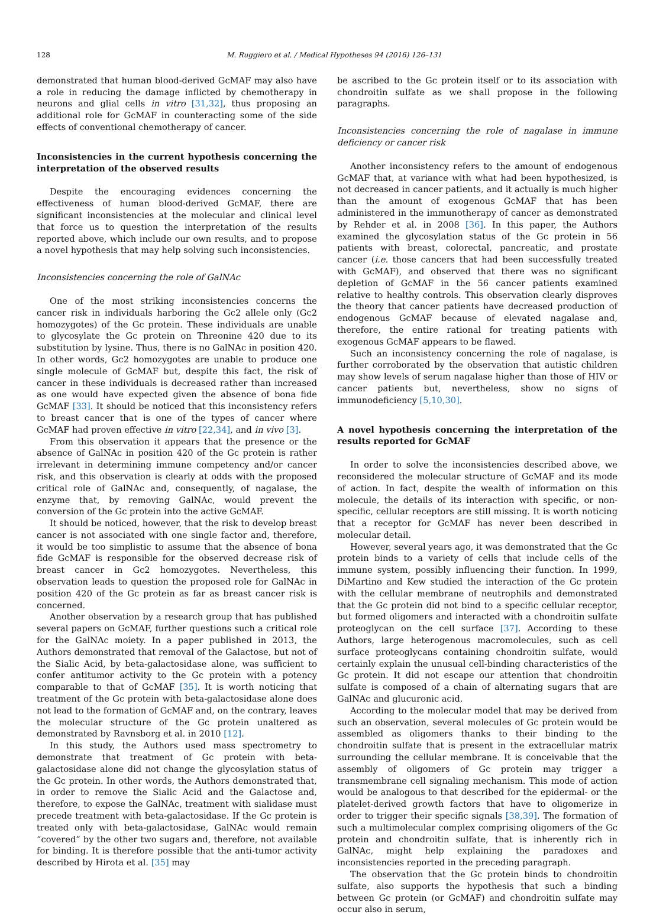128 M. Ruggiero et al. / Medical Hypotheses 94 (2016) 126–131
demonstrated that human blood-derived GcMAF may also have a role in reducing the damage inflicted by chemotherapy in neurons and glial cells in vitro [31,32], thus proposing an additional role for GcMAF in counteracting some of the side effects of conventional chemotherapy of cancer.
Inconsistencies in the current hypothesis concerning the interpretation of the observed results
Despite the encouraging evidences concerning the effectiveness of human blood-derived GcMAF, there are significant inconsistencies at the molecular and clinical level that force us to question the interpretation of the results reported above, which include our own results, and to propose a novel hypothesis that may help solving such inconsistencies.
Inconsistencies concerning the role of GalNAc
One of the most striking inconsistencies concerns the cancer risk in individuals harboring the Gc2 allele only (Gc2 homozygotes) of the Gc protein. These individuals are unable to glycosylate the Gc protein on Threonine 420 due to its substitution by lysine. Thus, there is no GalNAc in position 420. In other words, Gc2 homozygotes are unable to produce one single molecule of GcMAF but, despite this fact, the risk of cancer in these individuals is decreased rather than increased as one would have expected given the absence of bona fide GcMAF [33]. It should be noticed that this inconsistency refers to breast cancer that is one of the types of cancer where GcMAF had proven effective in vitro [22,34], and in vivo [3].
From this observation it appears that the presence or the absence of GalNAc in position 420 of the Gc protein is rather irrelevant in determining immune competency and/or cancer risk, and this observation is clearly at odds with the proposed critical role of GalNAc and, consequently, of nagalase, the enzyme that, by removing GalNAc, would prevent the conversion of the Gc protein into the active GcMAF.
It should be noticed, however, that the risk to develop breast cancer is not associated with one single factor and, therefore, it would be too simplistic to assume that the absence of bona fide GcMAF is responsible for the observed decrease risk of breast cancer in Gc2 homozygotes. Nevertheless, this observation leads to question the proposed role for GalNAc in position 420 of the Gc protein as far as breast cancer risk is concerned.
Another observation by a research group that has published several papers on GcMAF, further questions such a critical role for the GalNAc moiety. In a paper published in 2013, the Authors demonstrated that removal of the Galactose, but not of the Sialic Acid, by beta-galactosidase alone, was sufficient to confer antitumor activity to the Gc protein with a potency comparable to that of GcMAF [35]. It is worth noticing that treatment of the Gc protein with beta-galactosidase alone does not lead to the formation of GcMAF and, on the contrary, leaves the molecular structure of the Gc protein unaltered as demonstrated by Ravnsborg et al. in 2010 [12].
In this study, the Authors used mass spectrometry to demonstrate that treatment of Gc protein with beta-galactosidase alone did not change the glycosylation status of the Gc protein. In other words, the Authors demonstrated that, in order to remove the Sialic Acid and the Galactose and, therefore, to expose the GalNAc, treatment with sialidase must precede treatment with beta-galactosidase. If the Gc protein is treated only with beta-galactosidase, GalNAc would remain “covered” by the other two sugars and, therefore, not available for binding. It is therefore possible that the anti-tumor activity described by Hirota et al. [35] may
be ascribed to the Gc protein itself or to its association with chondroitin sulfate as we shall propose in the following paragraphs.
Inconsistencies concerning the role of nagalase in immune deficiency or cancer risk
Another inconsistency refers to the amount of endogenous GcMAF that, at variance with what had been hypothesized, is not decreased in cancer patients, and it actually is much higher than the amount of exogenous GcMAF that has been administered in the immunotherapy of cancer as demonstrated by Rehder et al. in 2008 [36]. In this paper, the Authors examined the glycosylation status of the Gc protein in 56 patients with breast, colorectal, pancreatic, and prostate cancer (i.e. those cancers that had been successfully treated with GcMAF), and observed that there was no significant depletion of GcMAF in the 56 cancer patients examined relative to healthy controls. This observation clearly disproves the theory that cancer patients have decreased production of endogenous GcMAF because of elevated nagalase and, therefore, the entire rational for treating patients with exogenous GcMAF appears to be flawed.
Such an inconsistency concerning the role of nagalase, is further corroborated by the observation that autistic children may show levels of serum nagalase higher than those of HIV or cancer patients but, nevertheless, show no signs of immunodeficiency [5,10,30].
A novel hypothesis concerning the interpretation of the results reported for GcMAF
In order to solve the inconsistencies described above, we reconsidered the molecular structure of GcMAF and its mode of action. In fact, despite the wealth of information on this molecule, the details of its interaction with specific, or non-specific, cellular receptors are still missing. It is worth noticing that a receptor for GcMAF has never been described in molecular detail.
However, several years ago, it was demonstrated that the Gc protein binds to a variety of cells that include cells of the immune system, possibly influencing their function. In 1999, DiMartino and Kew studied the interaction of the Gc protein with the cellular membrane of neutrophils and demonstrated that the Gc protein did not bind to a specific cellular receptor, but formed oligomers and interacted with a chondroitin sulfate proteoglycan on the cell surface [37]. According to these Authors, large heterogenous macromolecules, such as cell surface proteoglycans containing chondroitin sulfate, would certainly explain the unusual cell-binding characteristics of the Gc protein. It did not escape our attention that chondroitin sulfate is composed of a chain of alternating sugars that are GalNAc and glucuronic acid.
According to the molecular model that may be derived from such an observation, several molecules of Gc protein would be assembled as oligomers thanks to their binding to the chondroitin sulfate that is present in the extracellular matrix surrounding the cellular membrane. It is conceivable that the assembly of oligomers of Gc protein may trigger a transmembrane cell signaling mechanism. This mode of action would be analogous to that described for the epidermal- or the platelet-derived growth factors that have to oligomerize in order to trigger their specific signals [38,39]. The formation of such a multimolecular complex comprising oligomers of the Gc protein and chondroitin sulfate, that is inherently rich in GalNAc, might help explaining the paradoxes and inconsistencies reported in the preceding paragraph.
The observation that the Gc protein binds to chondroitin sulfate, also supports the hypothesis that such a binding between Gc protein (or GcMAF) and chondroitin sulfate may occur also in serum,